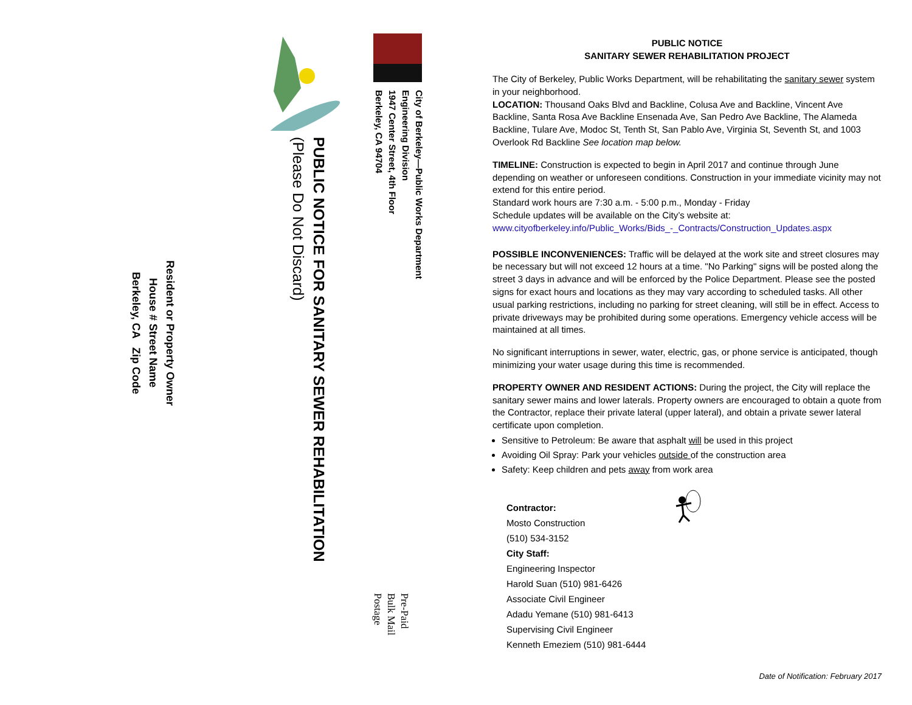City of Berkeley—Public Works Department
Engineering Division
1947 Center Street, 4th Floor
Berkeley, CA 94704
PUBLIC NOTICE FOR SANITARY SEWER REHABILITATION
(Please Do Not Discard)
Pre-Paid
Bulk Mail
Postage
Resident or Property Owner
House # Street Name
Berkeley, CA Zip Code
PUBLIC NOTICE
SANITARY SEWER REHABILITATION PROJECT
The City of Berkeley, Public Works Department, will be rehabilitating the sanitary sewer system in your neighborhood.
LOCATION: Thousand Oaks Blvd and Backline, Colusa Ave and Backline, Vincent Ave Backline, Santa Rosa Ave Backline Ensenada Ave, San Pedro Ave Backline, The Alameda Backline, Tulare Ave, Modoc St, Tenth St, San Pablo Ave, Virginia St, Seventh St, and 1003 Overlook Rd Backline See location map below.
TIMELINE: Construction is expected to begin in April 2017 and continue through June depending on weather or unforeseen conditions. Construction in your immediate vicinity may not extend for this entire period.
Standard work hours are 7:30 a.m. - 5:00 p.m., Monday - Friday
Schedule updates will be available on the City’s website at:
www.cityofberkeley.info/Public_Works/Bids_-_Contracts/Construction_Updates.aspx
POSSIBLE INCONVENIENCES: Traffic will be delayed at the work site and street closures may be necessary but will not exceed 12 hours at a time. "No Parking" signs will be posted along the street 3 days in advance and will be enforced by the Police Department. Please see the posted signs for exact hours and locations as they may vary according to scheduled tasks. All other usual parking restrictions, including no parking for street cleaning, will still be in effect. Access to private driveways may be prohibited during some operations. Emergency vehicle access will be maintained at all times.
No significant interruptions in sewer, water, electric, gas, or phone service is anticipated, though minimizing your water usage during this time is recommended.
PROPERTY OWNER AND RESIDENT ACTIONS: During the project, the City will replace the sanitary sewer mains and lower laterals. Property owners are encouraged to obtain a quote from the Contractor, replace their private lateral (upper lateral), and obtain a private sewer lateral certificate upon completion.
Sensitive to Petroleum: Be aware that asphalt will be used in this project
Avoiding Oil Spray: Park your vehicles outside of the construction area
Safety: Keep children and pets away from work area
Contractor:
Mosto Construction
(510) 534-3152
City Staff:
Engineering Inspector
Harold Suan (510) 981-6426
Associate Civil Engineer
Adadu Yemane (510) 981-6413
Supervising Civil Engineer
Kenneth Emeziem (510) 981-6444
Date of Notification: February 2017